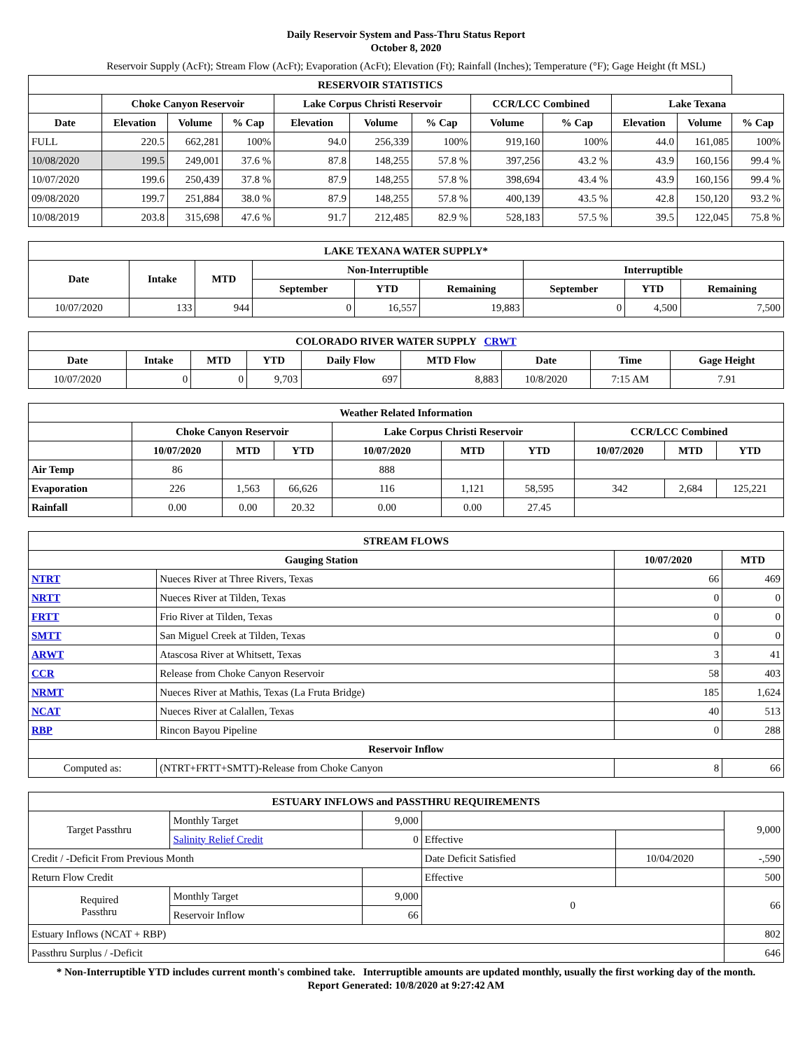Daily Reservoir System and Pass-Thru Status Report
October 8, 2020
Reservoir Supply (AcFt); Stream Flow (AcFt); Evaporation (AcFt); Elevation (Ft); Rainfall (Inches); Temperature (°F); Gage Height (ft MSL)
| RESERVOIR STATISTICS | | | | | | | | | | | |
| --- | --- | --- | --- | --- | --- | --- | --- | --- | --- | --- | --- |
| | Choke Canyon Reservoir | | | Lake Corpus Christi Reservoir | | | CCR/LCC Combined | | Lake Texana | | |
| Date | Elevation | Volume | % Cap | Elevation | Volume | % Cap | Volume | % Cap | Elevation | Volume | % Cap |
| FULL | 220.5 | 662,281 | 100% | 94.0 | 256,339 | 100% | 919,160 | 100% | 44.0 | 161,085 | 100% |
| 10/08/2020 | 199.5 | 249,001 | 37.6 % | 87.8 | 148,255 | 57.8 % | 397,256 | 43.2 % | 43.9 | 160,156 | 99.4 % |
| 10/07/2020 | 199.6 | 250,439 | 37.8 % | 87.9 | 148,255 | 57.8 % | 398,694 | 43.4 % | 43.9 | 160,156 | 99.4 % |
| 09/08/2020 | 199.7 | 251,884 | 38.0 % | 87.9 | 148,255 | 57.8 % | 400,139 | 43.5 % | 42.8 | 150,120 | 93.2 % |
| 10/08/2019 | 203.8 | 315,698 | 47.6 % | 91.7 | 212,485 | 82.9 % | 528,183 | 57.5 % | 39.5 | 122,045 | 75.8 % |
| LAKE TEXANA WATER SUPPLY* | | | | | | | | |
| --- | --- | --- | --- | --- | --- | --- | --- | --- |
| Date | Intake | MTD | Non-Interruptible | | | Interruptible | | |
| | | | September | YTD | Remaining | September | YTD | Remaining |
| 10/07/2020 | 133 | 944 | 0 | 16,557 | 19,883 | 0 | 4,500 | 7,500 |
| COLORADO RIVER WATER SUPPLY CRWT | | | | | | | | |
| --- | --- | --- | --- | --- | --- | --- | --- | --- |
| Date | Intake | MTD | YTD | Daily Flow | MTD Flow | Date | Time | Gage Height |
| 10/07/2020 | 0 | 0 | 9,703 | 697 | 8,883 | 10/8/2020 | 7:15 AM | 7.91 |
| Weather Related Information | | | | | | | | | |
| --- | --- | --- | --- | --- | --- | --- | --- | --- | --- |
| | Choke Canyon Reservoir | | | Lake Corpus Christi Reservoir | | | CCR/LCC Combined | | |
| | 10/07/2020 | MTD | YTD | 10/07/2020 | MTD | YTD | 10/07/2020 | MTD | YTD |
| Air Temp | 86 | | | 888 | | | | | |
| Evaporation | 226 | 1,563 | 66,626 | 116 | 1,121 | 58,595 | 342 | 2,684 | 125,221 |
| Rainfall | 0.00 | 0.00 | 20.32 | 0.00 | 0.00 | 27.45 | | | |
| STREAM FLOWS | | | |
| --- | --- | --- | --- |
| Gauging Station | | 10/07/2020 | MTD |
| NTRT | Nueces River at Three Rivers, Texas | 66 | 469 |
| NRTT | Nueces River at Tilden, Texas | 0 | 0 |
| FRTT | Frio River at Tilden, Texas | 0 | 0 |
| SMTT | San Miguel Creek at Tilden, Texas | 0 | 0 |
| ARWT | Atascosa River at Whitsett, Texas | 3 | 41 |
| CCR | Release from Choke Canyon Reservoir | 58 | 403 |
| NRMT | Nueces River at Mathis, Texas (La Fruta Bridge) | 185 | 1,624 |
| NCAT | Nueces River at Calallen, Texas | 40 | 513 |
| RBP | Rincon Bayou Pipeline | 0 | 288 |
| Reservoir Inflow | | | |
| Computed as: | (NTRT+FRTT+SMTT)-Release from Choke Canyon | 8 | 66 |
| ESTUARY INFLOWS and PASSTHRU REQUIREMENTS | | | | | |
| --- | --- | --- | --- | --- | --- |
| Target Passthru | Monthly Target | 9,000 | | | 9,000 |
| | Salinity Relief Credit | 0 | Effective | | |
| Credit / -Deficit From Previous Month | | | Date Deficit Satisfied | 10/04/2020 | -,590 |
| Return Flow Credit | | | Effective | | 500 |
| Required Passthru | Monthly Target | 9,000 | 0 | | 66 |
| | Reservoir Inflow | 66 | | | |
| Estuary Inflows (NCAT + RBP) | | | | | 802 |
| Passthru Surplus / -Deficit | | | | | 646 |
* Non-Interruptible YTD includes current month's combined take. Interruptible amounts are updated monthly, usually the first working day of the month.
Report Generated: 10/8/2020 at 9:27:42 AM